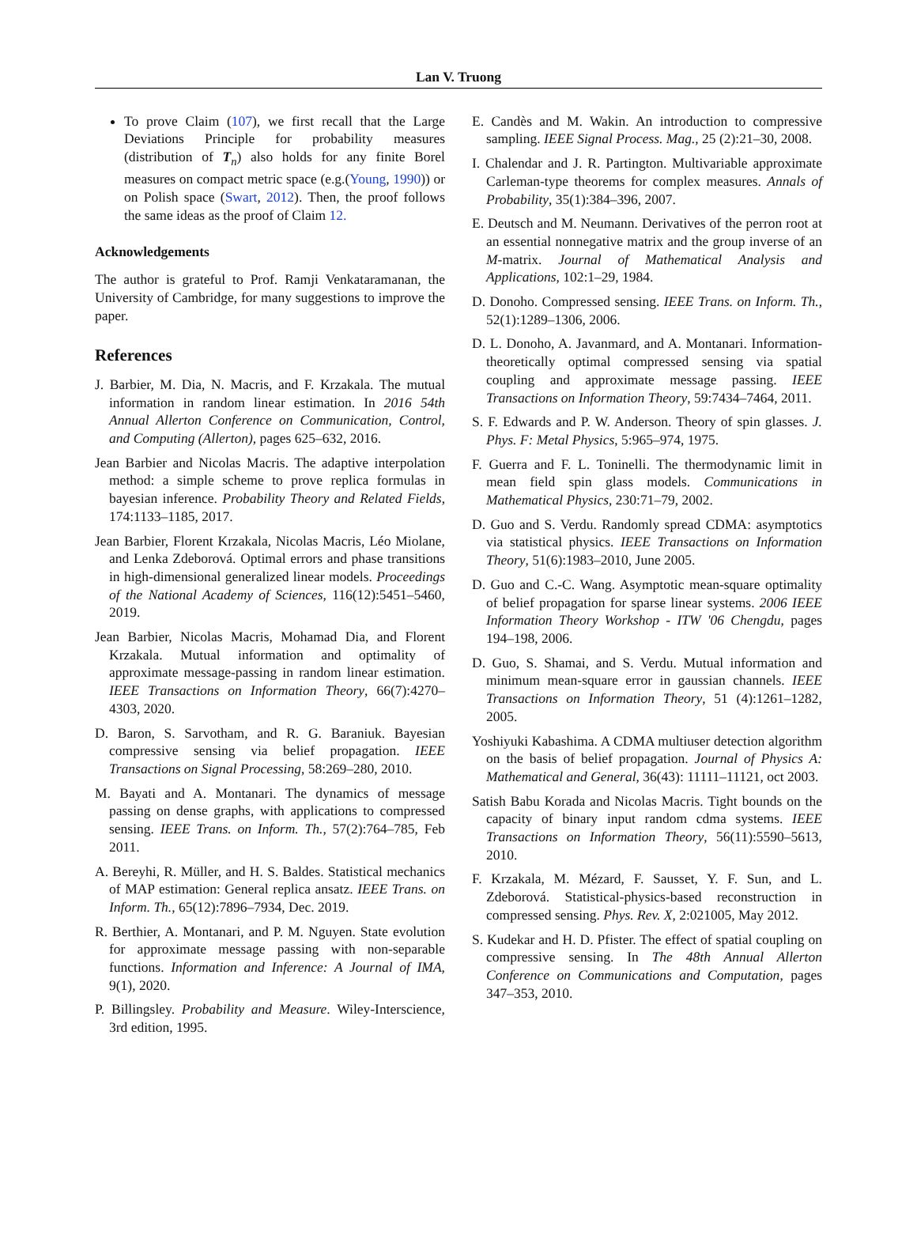Lan V. Truong
To prove Claim (107), we first recall that the Large Deviations Principle for probability measures (distribution of T<sub>n</sub>) also holds for any finite Borel measures on compact metric space (e.g.(Young, 1990)) or on Polish space (Swart, 2012). Then, the proof follows the same ideas as the proof of Claim 12.
Acknowledgements
The author is grateful to Prof. Ramji Venkataramanan, the University of Cambridge, for many suggestions to improve the paper.
References
J. Barbier, M. Dia, N. Macris, and F. Krzakala. The mutual information in random linear estimation. In 2016 54th Annual Allerton Conference on Communication, Control, and Computing (Allerton), pages 625–632, 2016.
Jean Barbier and Nicolas Macris. The adaptive interpolation method: a simple scheme to prove replica formulas in bayesian inference. Probability Theory and Related Fields, 174:1133–1185, 2017.
Jean Barbier, Florent Krzakala, Nicolas Macris, Léo Miolane, and Lenka Zdeborová. Optimal errors and phase transitions in high-dimensional generalized linear models. Proceedings of the National Academy of Sciences, 116(12):5451–5460, 2019.
Jean Barbier, Nicolas Macris, Mohamad Dia, and Florent Krzakala. Mutual information and optimality of approximate message-passing in random linear estimation. IEEE Transactions on Information Theory, 66(7):4270–4303, 2020.
D. Baron, S. Sarvotham, and R. G. Baraniuk. Bayesian compressive sensing via belief propagation. IEEE Transactions on Signal Processing, 58:269–280, 2010.
M. Bayati and A. Montanari. The dynamics of message passing on dense graphs, with applications to compressed sensing. IEEE Trans. on Inform. Th., 57(2):764–785, Feb 2011.
A. Bereyhi, R. Müller, and H. S. Baldes. Statistical mechanics of MAP estimation: General replica ansatz. IEEE Trans. on Inform. Th., 65(12):7896–7934, Dec. 2019.
R. Berthier, A. Montanari, and P. M. Nguyen. State evolution for approximate message passing with non-separable functions. Information and Inference: A Journal of IMA, 9(1), 2020.
P. Billingsley. Probability and Measure. Wiley-Interscience, 3rd edition, 1995.
E. Candès and M. Wakin. An introduction to compressive sampling. IEEE Signal Process. Mag., 25 (2):21–30, 2008.
I. Chalendar and J. R. Partington. Multivariable approximate Carleman-type theorems for complex measures. Annals of Probability, 35(1):384–396, 2007.
E. Deutsch and M. Neumann. Derivatives of the perron root at an essential nonnegative matrix and the group inverse of an M-matrix. Journal of Mathematical Analysis and Applications, 102:1–29, 1984.
D. Donoho. Compressed sensing. IEEE Trans. on Inform. Th., 52(1):1289–1306, 2006.
D. L. Donoho, A. Javanmard, and A. Montanari. Information-theoretically optimal compressed sensing via spatial coupling and approximate message passing. IEEE Transactions on Information Theory, 59:7434–7464, 2011.
S. F. Edwards and P. W. Anderson. Theory of spin glasses. J. Phys. F: Metal Physics, 5:965–974, 1975.
F. Guerra and F. L. Toninelli. The thermodynamic limit in mean field spin glass models. Communications in Mathematical Physics, 230:71–79, 2002.
D. Guo and S. Verdu. Randomly spread CDMA: asymptotics via statistical physics. IEEE Transactions on Information Theory, 51(6):1983–2010, June 2005.
D. Guo and C.-C. Wang. Asymptotic mean-square optimality of belief propagation for sparse linear systems. 2006 IEEE Information Theory Workshop - ITW '06 Chengdu, pages 194–198, 2006.
D. Guo, S. Shamai, and S. Verdu. Mutual information and minimum mean-square error in gaussian channels. IEEE Transactions on Information Theory, 51 (4):1261–1282, 2005.
Yoshiyuki Kabashima. A CDMA multiuser detection algorithm on the basis of belief propagation. Journal of Physics A: Mathematical and General, 36(43): 11111–11121, oct 2003.
Satish Babu Korada and Nicolas Macris. Tight bounds on the capacity of binary input random cdma systems. IEEE Transactions on Information Theory, 56(11):5590–5613, 2010.
F. Krzakala, M. Mézard, F. Sausset, Y. F. Sun, and L. Zdeborová. Statistical-physics-based reconstruction in compressed sensing. Phys. Rev. X, 2:021005, May 2012.
S. Kudekar and H. D. Pfister. The effect of spatial coupling on compressive sensing. In The 48th Annual Allerton Conference on Communications and Computation, pages 347–353, 2010.